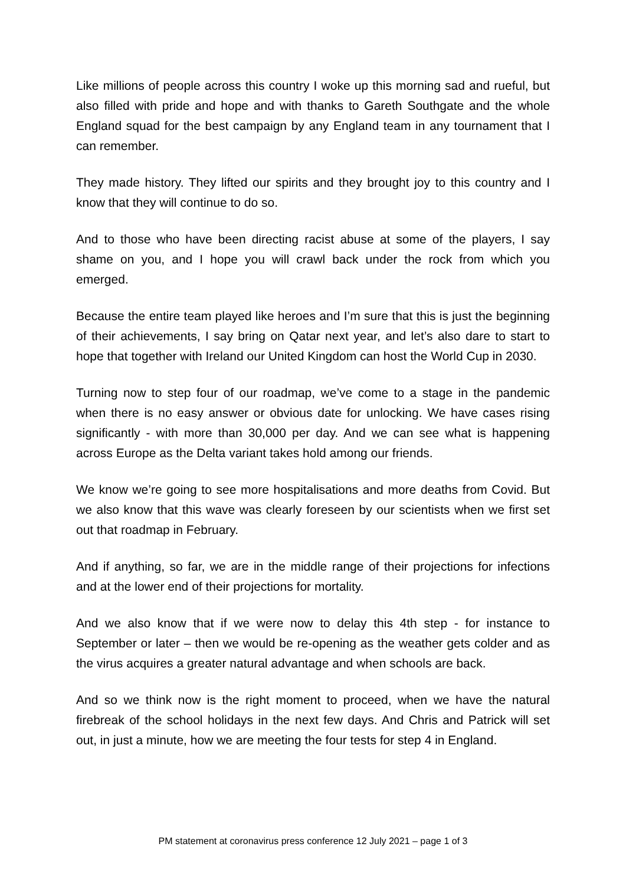Like millions of people across this country I woke up this morning sad and rueful, but also filled with pride and hope and with thanks to Gareth Southgate and the whole England squad for the best campaign by any England team in any tournament that I can remember.
They made history. They lifted our spirits and they brought joy to this country and I know that they will continue to do so.
And to those who have been directing racist abuse at some of the players, I say shame on you, and I hope you will crawl back under the rock from which you emerged.
Because the entire team played like heroes and I’m sure that this is just the beginning of their achievements, I say bring on Qatar next year, and let’s also dare to start to hope that together with Ireland our United Kingdom can host the World Cup in 2030.
Turning now to step four of our roadmap, we’ve come to a stage in the pandemic when there is no easy answer or obvious date for unlocking. We have cases rising significantly - with more than 30,000 per day. And we can see what is happening across Europe as the Delta variant takes hold among our friends.
We know we’re going to see more hospitalisations and more deaths from Covid. But we also know that this wave was clearly foreseen by our scientists when we first set out that roadmap in February.
And if anything, so far, we are in the middle range of their projections for infections and at the lower end of their projections for mortality.
And we also know that if we were now to delay this 4th step - for instance to September or later – then we would be re-opening as the weather gets colder and as the virus acquires a greater natural advantage and when schools are back.
And so we think now is the right moment to proceed, when we have the natural firebreak of the school holidays in the next few days. And Chris and Patrick will set out, in just a minute, how we are meeting the four tests for step 4 in England.
PM statement at coronavirus press conference 12 July 2021 – page 1 of 3